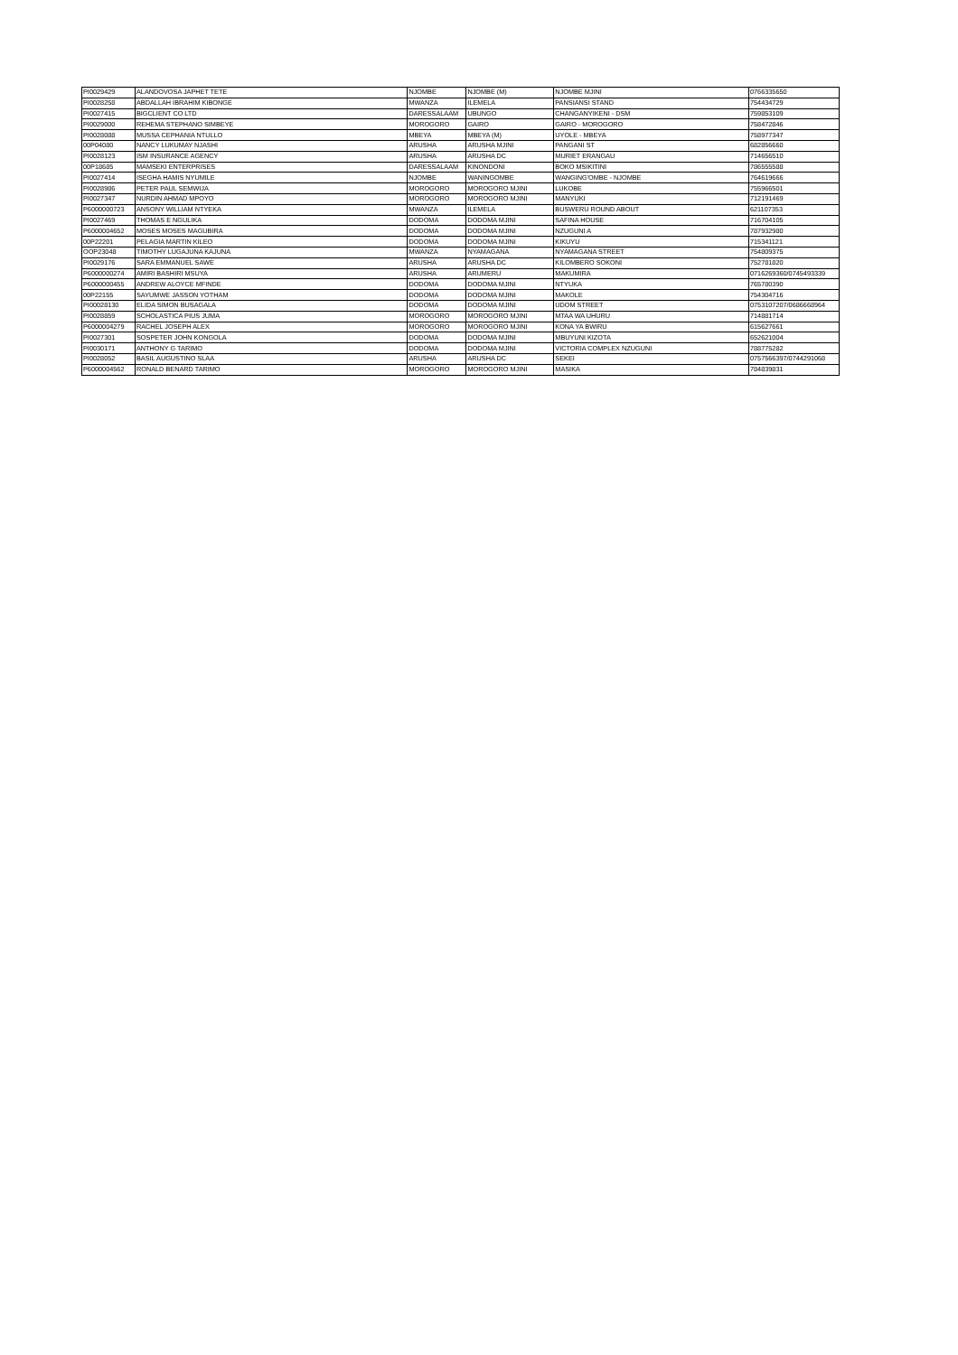| PI0029429 | ALANDOVOSA JAPHET TETE | NJOMBE | NJOMBE (M) | NJOMBE MJINI | 0766335650 |
| PI0028258 | ABDALLAH IBRAHIM KIBONGE | MWANZA | ILEMELA | PANSIANSI STAND | 754434729 |
| PI0027415 | BIGCLIENT CO LTD | DARESSALAAM | UBUNGO | CHANGANYIKENI - DSM | 759853109 |
| PI0029000 | REHEMA STEPHANO SIMBEYE | MOROGORO | GAIRO | GAIRO - MOROGORO | 758472846 |
| PI0028088 | MUSSA CEPHANIA NTULLO | MBEYA | MBEYA (M) | UYOLE - MBEYA | 758977347 |
| 00P04080 | NANCY LUKUMAY NJASHI | ARUSHA | ARUSHA MJINI | PANGANI ST | 682856660 |
| PI0028123 | ISM INSURANCE AGENCY | ARUSHA | ARUSHA DC | MURIET ERANGAU | 714656510 |
| 00P18685 | MAMSEKI ENTERPRISES | DARESSALAAM | KINONDONI | BOKO MSIKITINI | 786555588 |
| PI0027414 | ISEGHA HAMIS NYUMILE | NJOMBE | WANINGOMBE | WANGING'OMBE - NJOMBE | 764619666 |
| PI0028986 | PETER PAUL SEMWIJA | MOROGORO | MOROGORO MJINI | LUKOBE | 755966501 |
| PI0027347 | NURDIN AHMAD MPOYO | MOROGORO | MOROGORO MJINI | MANYUKI | 712191469 |
| P6000000723 | ANSONY WILLIAM NTYEKA | MWANZA | ILEMELA | BUSWERU ROUND ABOUT | 621107353 |
| PI0027469 | THOMAS E NGULIKA | DODOMA | DODOMA MJINI | SAFINA HOUSE | 716704105 |
| P6000004652 | MOSES MOSES MAGUBIRA | DODOMA | DODOMA MJINI | NZUGUNI A | 787932980 |
| 00P22201 | PELAGIA MARTIN KILEO | DODOMA | DODOMA MJINI | KIKUYU | 715341121 |
| OOP23048 | TIMOTHY LUGAJUNA KAJUNA | MWANZA | NYAMAGANA | NYAMAGANA STREET | 754809375 |
| PI0029176 | SARA EMMANUEL SAWE | ARUSHA | ARUSHA DC | KILOMBERO SOKONI | 752781820 |
| P6000000274 | AMIRI BASHIRI MSUYA | ARUSHA | ARUMERU | MAKUMIRA | 0716269360/0745493339 |
| P6000000455 | ANDREW ALOYCE MFINDE | DODOMA | DODOMA MJINI | NTYUKA | 765780390 |
| 00P22155 | SAYUMWE JASSON YOTHAM | DODOMA | DODOMA MJINI | MAKOLE | 754304716 |
| PI00028130 | ELIDA SIMON BUSAGALA | DODOMA | DODOMA MJINI | UDOM STREET | 0753107207/0686668964 |
| PI0028859 | SCHOLASTICA PIUS JUMA | MOROGORO | MOROGORO MJINI | MTAA WA UHURU | 714881714 |
| P6000004279 | RACHEL JOSEPH ALEX | MOROGORO | MOROGORO MJINI | KONA YA BWIRU | 615627661 |
| PI0027301 | SOSPETER JOHN KONGOLA | DODOMA | DODOMA MJINI | MBUYUNI KIZOTA | 652621004 |
| PI0030171 | ANTHONY G TARIMO | DODOMA | DODOMA MJINI | VICTORIA COMPLEX NZUGUNI | 788775282 |
| PI0028052 | BASIL AUGUSTINO SLAA | ARUSHA | ARUSHA DC | SEKEI | 0757566397/0744291068 |
| P6000004562 | RONALD BENARD TARIMO | MOROGORO | MOROGORO MJINI | MASIKA | 784839831 |